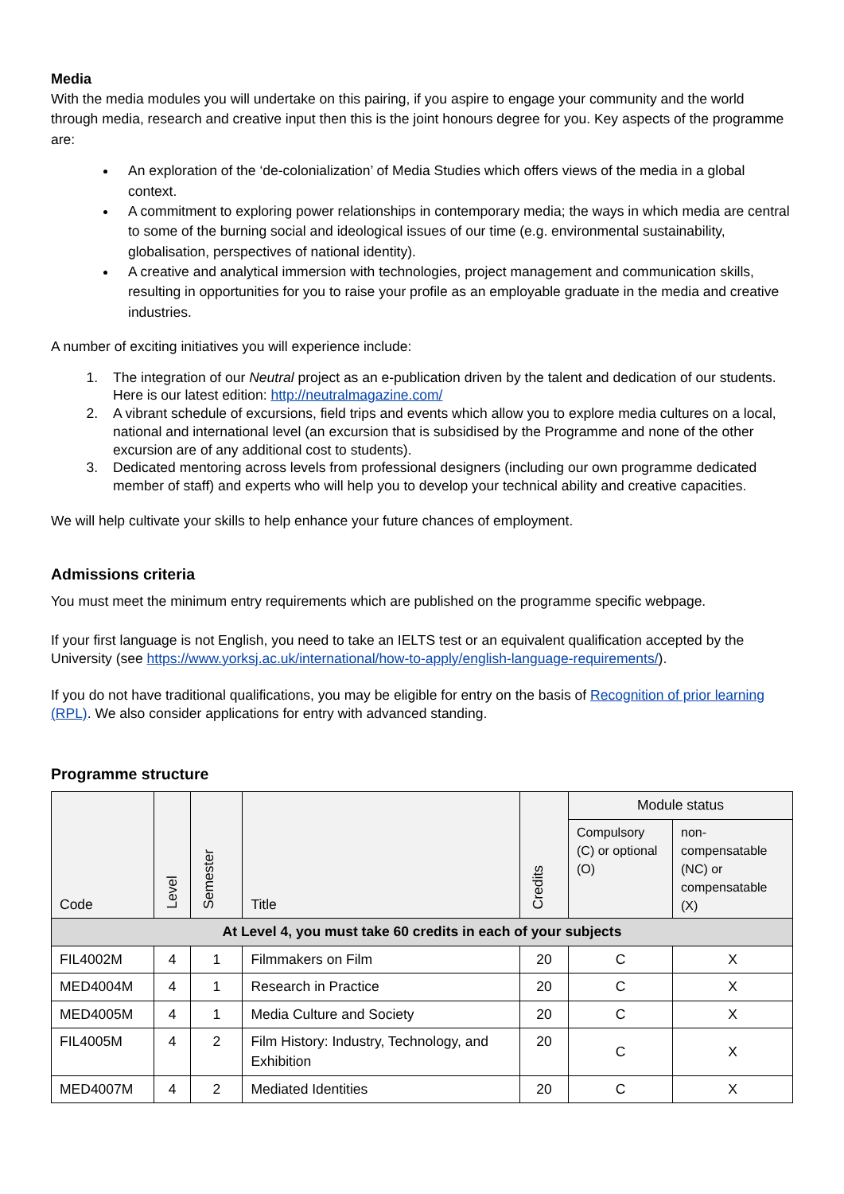Media
With the media modules you will undertake on this pairing, if you aspire to engage your community and the world through media, research and creative input then this is the joint honours degree for you. Key aspects of the programme are:
An exploration of the ‘de-colonialization’ of Media Studies which offers views of the media in a global context.
A commitment to exploring power relationships in contemporary media; the ways in which media are central to some of the burning social and ideological issues of our time (e.g. environmental sustainability, globalisation, perspectives of national identity).
A creative and analytical immersion with technologies, project management and communication skills, resulting in opportunities for you to raise your profile as an employable graduate in the media and creative industries.
A number of exciting initiatives you will experience include:
1. The integration of our Neutral project as an e-publication driven by the talent and dedication of our students. Here is our latest edition: http://neutralmagazine.com/
2. A vibrant schedule of excursions, field trips and events which allow you to explore media cultures on a local, national and international level (an excursion that is subsidised by the Programme and none of the other excursion are of any additional cost to students).
3. Dedicated mentoring across levels from professional designers (including our own programme dedicated member of staff) and experts who will help you to develop your technical ability and creative capacities.
We will help cultivate your skills to help enhance your future chances of employment.
Admissions criteria
You must meet the minimum entry requirements which are published on the programme specific webpage.
If your first language is not English, you need to take an IELTS test or an equivalent qualification accepted by the University (see https://www.yorksj.ac.uk/international/how-to-apply/english-language-requirements/).
If you do not have traditional qualifications, you may be eligible for entry on the basis of Recognition of prior learning (RPL). We also consider applications for entry with advanced standing.
Programme structure
| Code | Level | Semester | Title | Credits | Module status | |
| --- | --- | --- | --- | --- | --- | --- |
| | | | | | Compulsory (C) or optional (O) | non-compensatable (NC) or compensatable (X) |
| At Level 4, you must take 60 credits in each of your subjects | | | | | | |
| FIL4002M | 4 | 1 | Filmmakers on Film | 20 | C | X |
| MED4004M | 4 | 1 | Research in Practice | 20 | C | X |
| MED4005M | 4 | 1 | Media Culture and Society | 20 | C | X |
| FIL4005M | 4 | 2 | Film History: Industry, Technology, and Exhibition | 20 | C | X |
| MED4007M | 4 | 2 | Mediated Identities | 20 | C | X |